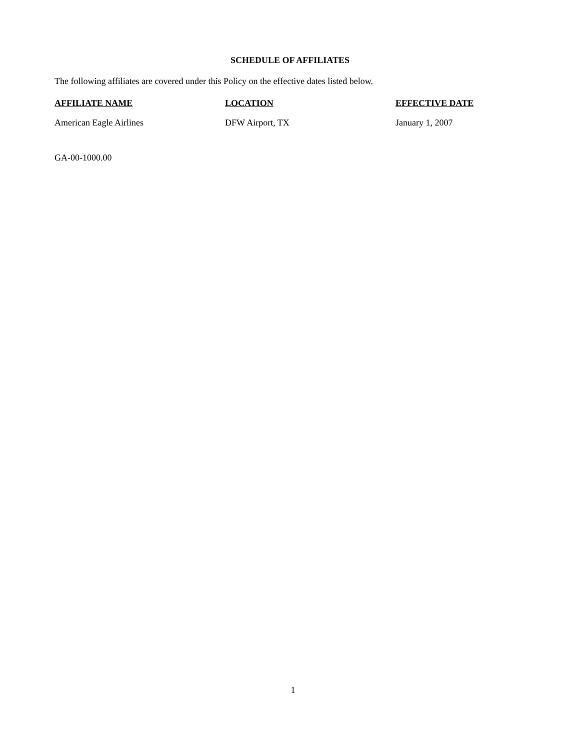SCHEDULE OF AFFILIATES
The following affiliates are covered under this Policy on the effective dates listed below.
| AFFILIATE NAME | LOCATION | EFFECTIVE DATE |
| --- | --- | --- |
| American Eagle Airlines | DFW Airport, TX | January 1, 2007 |
GA-00-1000.00
1